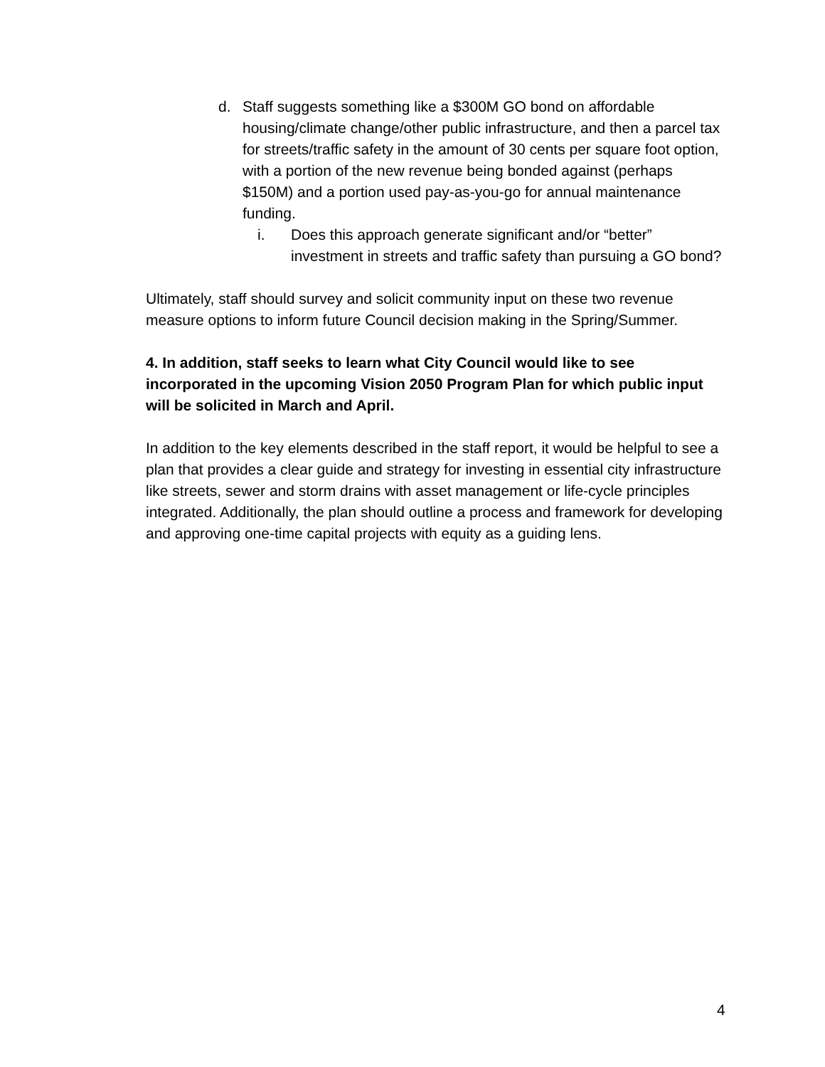d. Staff suggests something like a $300M GO bond on affordable housing/climate change/other public infrastructure, and then a parcel tax for streets/traffic safety in the amount of 30 cents per square foot option, with a portion of the new revenue being bonded against (perhaps $150M) and a portion used pay-as-you-go for annual maintenance funding.
i. Does this approach generate significant and/or “better” investment in streets and traffic safety than pursuing a GO bond?
Ultimately, staff should survey and solicit community input on these two revenue measure options to inform future Council decision making in the Spring/Summer.
4. In addition, staff seeks to learn what City Council would like to see incorporated in the upcoming Vision 2050 Program Plan for which public input will be solicited in March and April.
In addition to the key elements described in the staff report, it would be helpful to see a plan that provides a clear guide and strategy for investing in essential city infrastructure like streets, sewer and storm drains with asset management or life-cycle principles integrated. Additionally, the plan should outline a process and framework for developing and approving one-time capital projects with equity as a guiding lens.
4